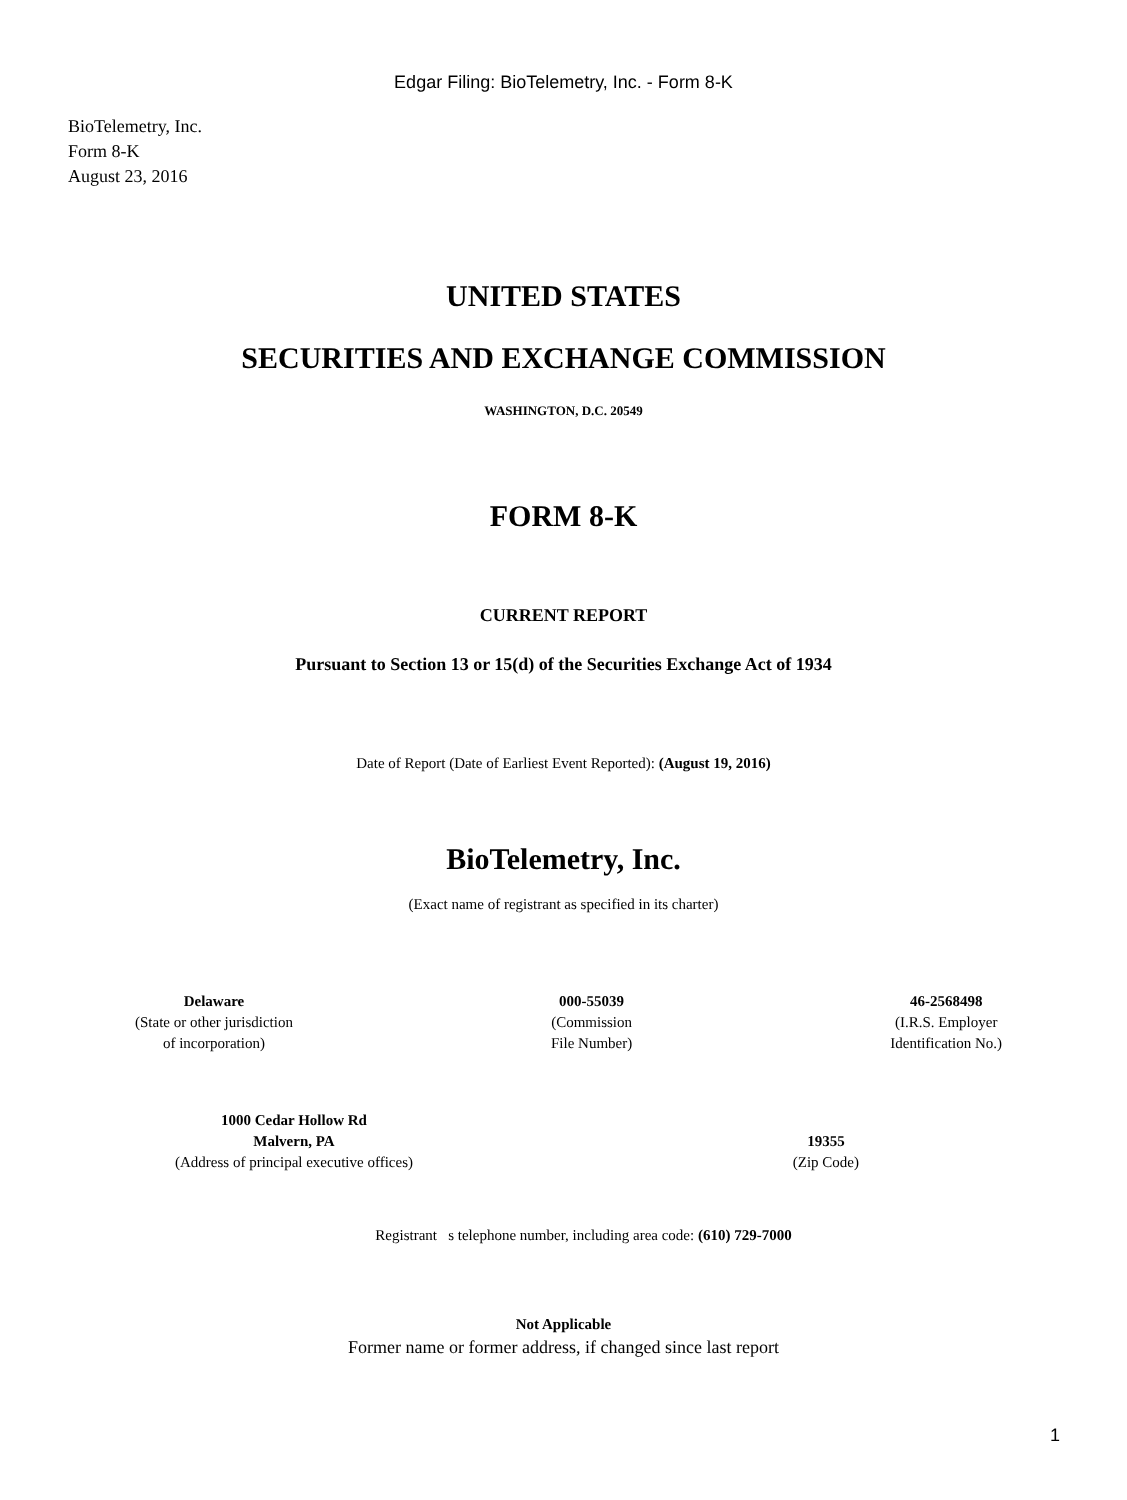Edgar Filing: BioTelemetry, Inc. - Form 8-K
BioTelemetry, Inc.
Form 8-K
August 23, 2016
UNITED STATES
SECURITIES AND EXCHANGE COMMISSION
WASHINGTON, D.C. 20549
FORM 8-K
CURRENT REPORT
Pursuant to Section 13 or 15(d) of the Securities Exchange Act of 1934
Date of Report (Date of Earliest Event Reported): (August 19, 2016)
BioTelemetry, Inc.
(Exact name of registrant as specified in its charter)
Delaware
(State or other jurisdiction
of incorporation)
000-55039
(Commission
File Number)
46-2568498
(I.R.S. Employer
Identification No.)
1000 Cedar Hollow Rd
Malvern, PA
(Address of principal executive offices)
19355
(Zip Code)
Registrant s telephone number, including area code: (610) 729-7000
Not Applicable
Former name or former address, if changed since last report
1